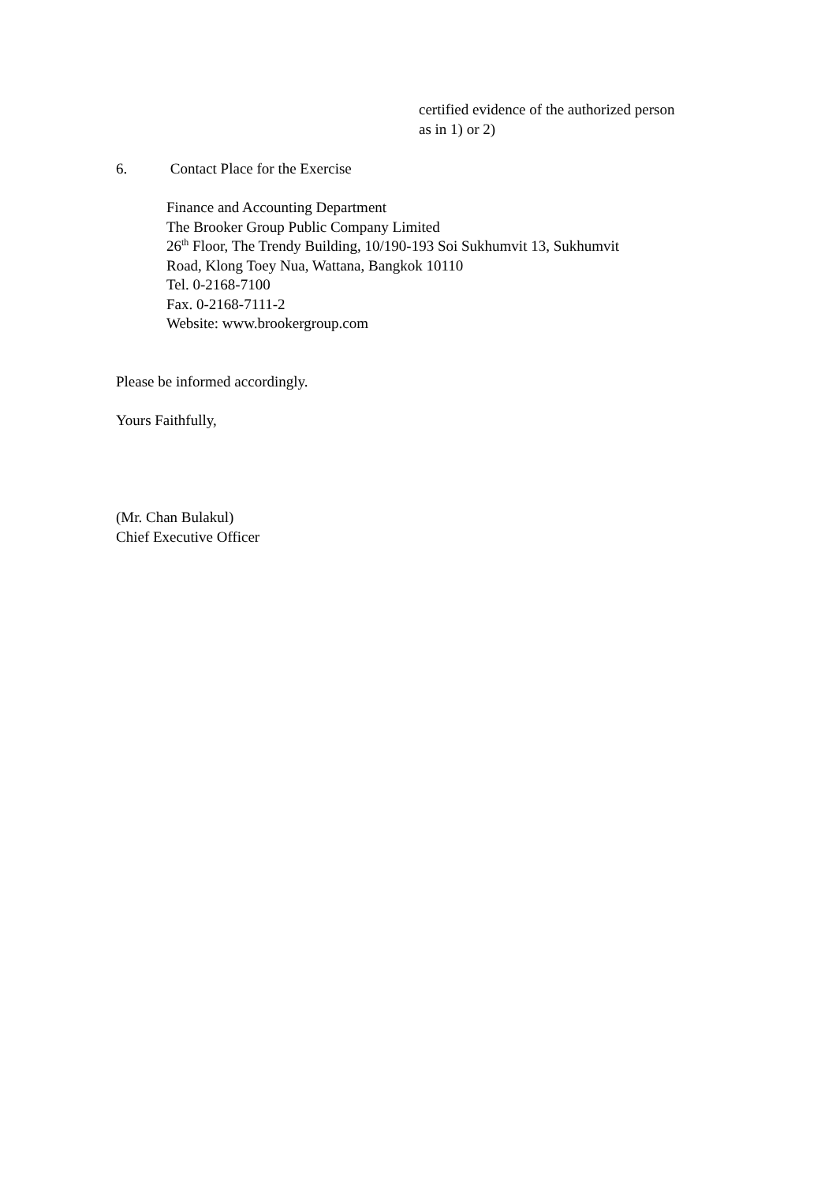certified evidence of the authorized person
as in 1) or 2)
6. Contact Place for the Exercise
Finance and Accounting Department
The Brooker Group Public Company Limited
26<sup>th</sup> Floor, The Trendy Building, 10/190-193 Soi Sukhumvit 13, Sukhumvit
Road, Klong Toey Nua, Wattana, Bangkok 10110
Tel. 0-2168-7100
Fax. 0-2168-7111-2
Website: www.brookergroup.com
Please be informed accordingly.
Yours Faithfully,
(Mr. Chan Bulakul)
Chief Executive Officer